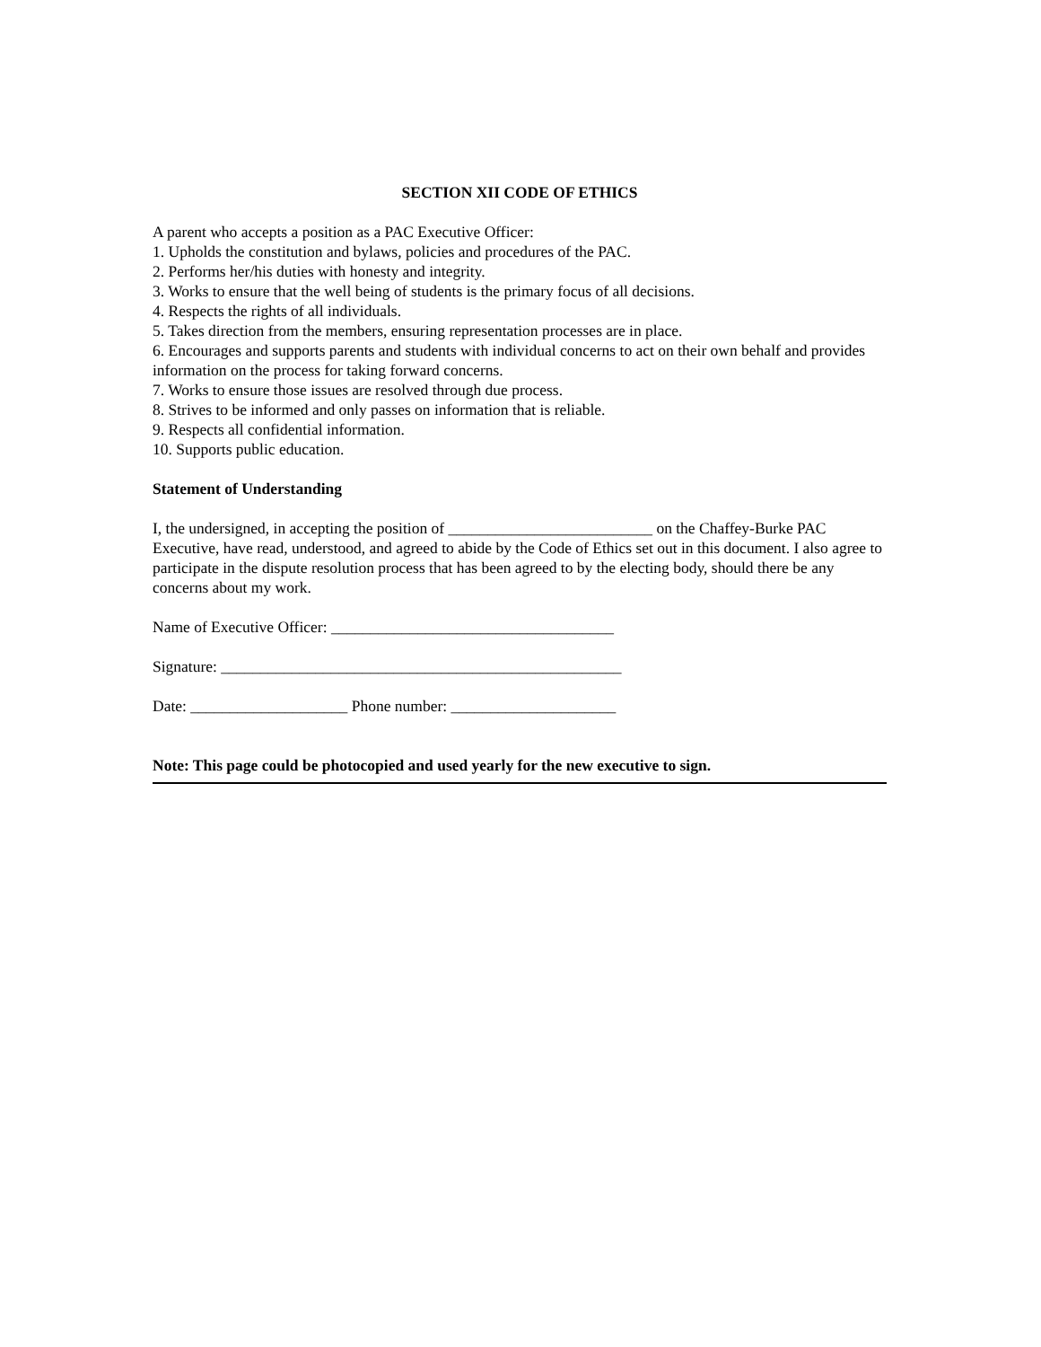SECTION XII CODE OF ETHICS
A parent who accepts a position as a PAC Executive Officer:
1. Upholds the constitution and bylaws, policies and procedures of the PAC.
2. Performs her/his duties with honesty and integrity.
3. Works to ensure that the well being of students is the primary focus of all decisions.
4. Respects the rights of all individuals.
5. Takes direction from the members, ensuring representation processes are in place.
6. Encourages and supports parents and students with individual concerns to act on their own behalf and provides information on the process for taking forward concerns.
7. Works to ensure those issues are resolved through due process.
8. Strives to be informed and only passes on information that is reliable.
9. Respects all confidential information.
10. Supports public education.
Statement of Understanding
I, the undersigned, in accepting the position of __________________________ on the Chaffey-Burke PAC Executive, have read, understood, and agreed to abide by the Code of Ethics set out in this document. I also agree to participate in the dispute resolution process that has been agreed to by the electing body, should there be any concerns about my work.
Name of Executive Officer: ____________________________________
Signature: ___________________________________________________
Date: ____________________ Phone number: _____________________
Note: This page could be photocopied and used yearly for the new executive to sign.